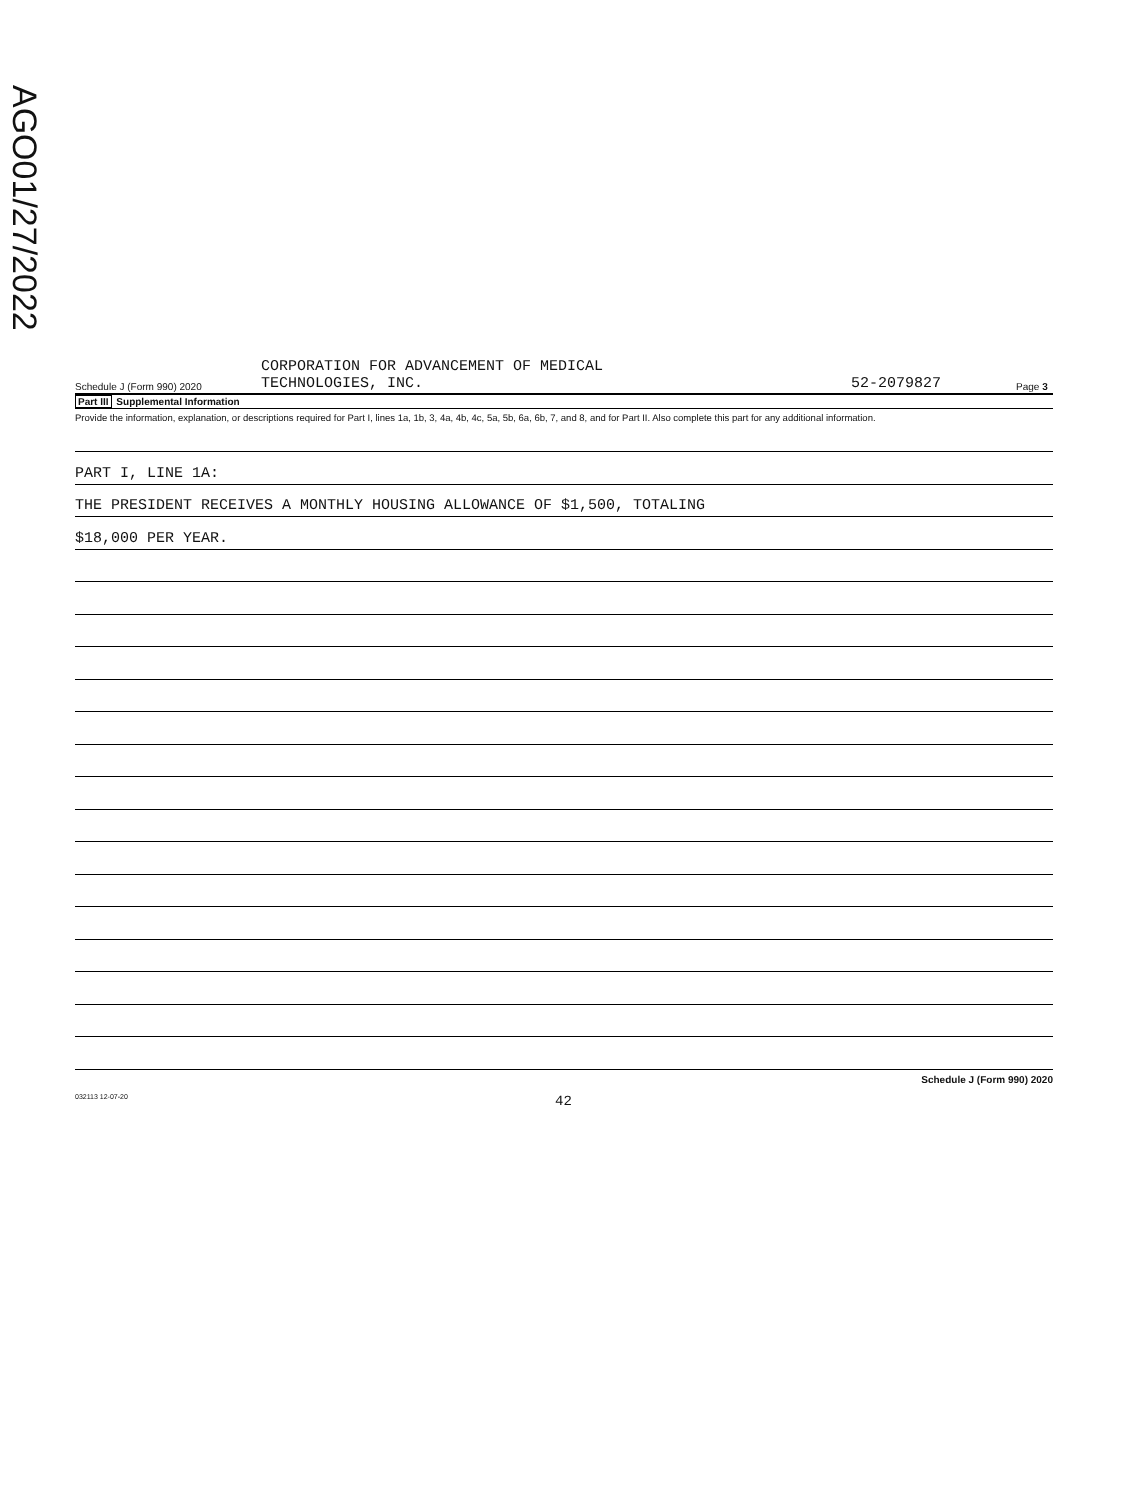AGO01/27/2022
Schedule J (Form 990) 2020
CORPORATION FOR ADVANCEMENT OF MEDICAL
TECHNOLOGIES, INC.
52-2079827
Page 3
Part III Supplemental Information
Provide the information, explanation, or descriptions required for Part I, lines 1a, 1b, 3, 4a, 4b, 4c, 5a, 5b, 6a, 6b, 7, and 8, and for Part II. Also complete this part for any additional information.
PART I, LINE 1A:
THE PRESIDENT RECEIVES A MONTHLY HOUSING ALLOWANCE OF $1,500, TOTALING
$18,000 PER YEAR.
Schedule J (Form 990) 2020
032113 12-07-20 42